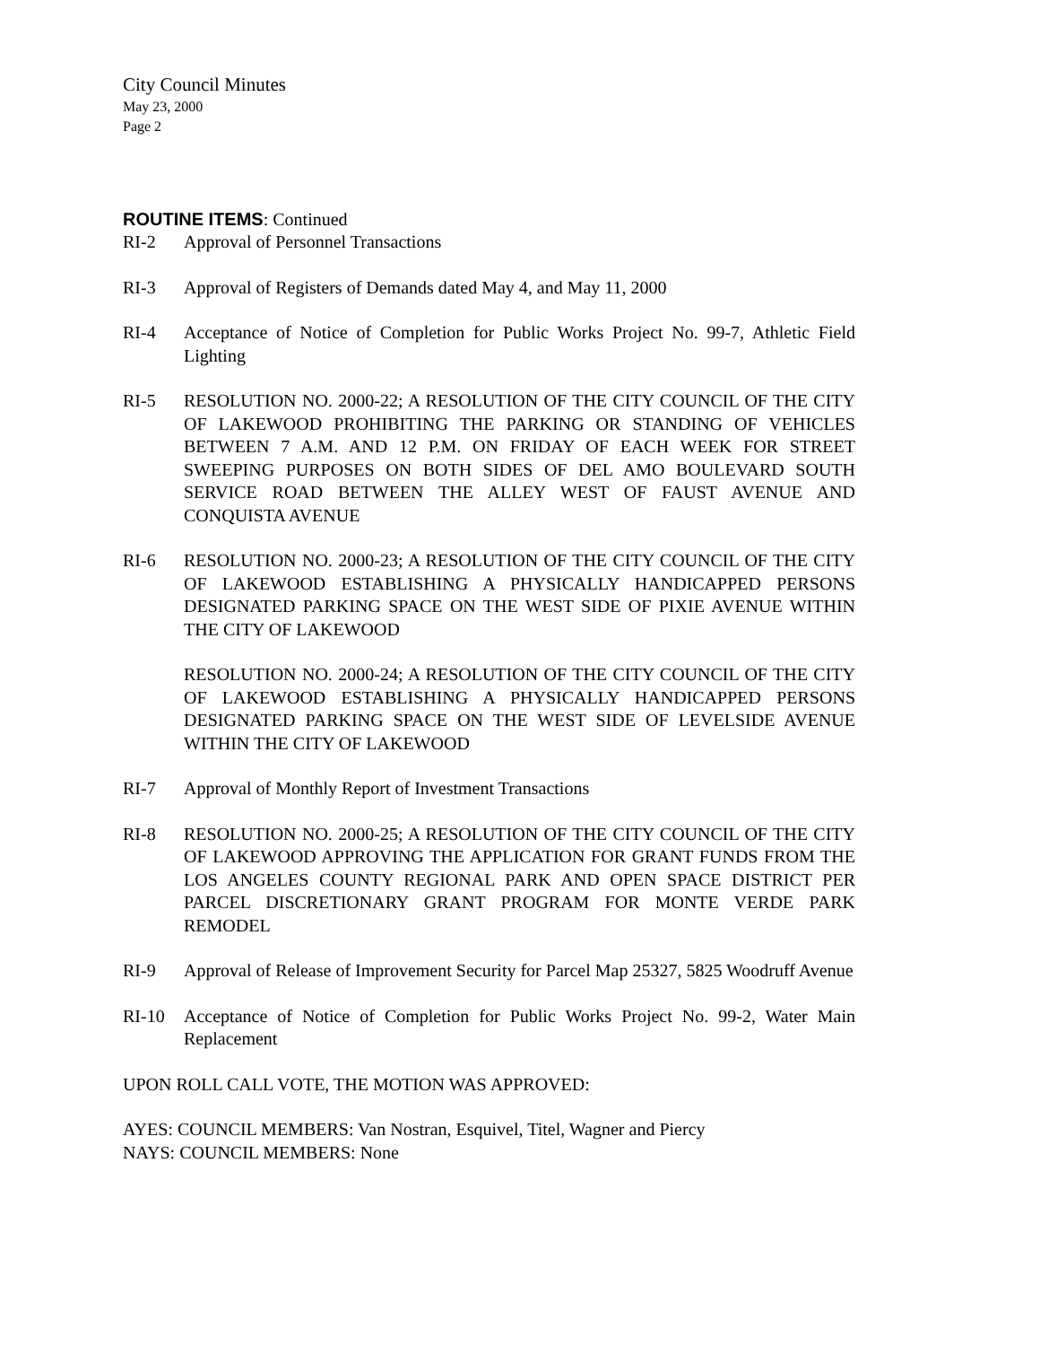City Council Minutes
May 23, 2000
Page 2
ROUTINE ITEMS: Continued
RI-2 Approval of Personnel Transactions
RI-3 Approval of Registers of Demands dated May 4, and May 11, 2000
RI-4 Acceptance of Notice of Completion for Public Works Project No. 99-7, Athletic Field Lighting
RI-5 RESOLUTION NO. 2000-22; A RESOLUTION OF THE CITY COUNCIL OF THE CITY OF LAKEWOOD PROHIBITING THE PARKING OR STANDING OF VEHICLES BETWEEN 7 A.M. AND 12 P.M. ON FRIDAY OF EACH WEEK FOR STREET SWEEPING PURPOSES ON BOTH SIDES OF DEL AMO BOULEVARD SOUTH SERVICE ROAD BETWEEN THE ALLEY WEST OF FAUST AVENUE AND CONQUISTA AVENUE
RI-6 RESOLUTION NO. 2000-23; A RESOLUTION OF THE CITY COUNCIL OF THE CITY OF LAKEWOOD ESTABLISHING A PHYSICALLY HANDICAPPED PERSONS DESIGNATED PARKING SPACE ON THE WEST SIDE OF PIXIE AVENUE WITHIN THE CITY OF LAKEWOOD
RESOLUTION NO. 2000-24; A RESOLUTION OF THE CITY COUNCIL OF THE CITY OF LAKEWOOD ESTABLISHING A PHYSICALLY HANDICAPPED PERSONS DESIGNATED PARKING SPACE ON THE WEST SIDE OF LEVELSIDE AVENUE WITHIN THE CITY OF LAKEWOOD
RI-7 Approval of Monthly Report of Investment Transactions
RI-8 RESOLUTION NO. 2000-25; A RESOLUTION OF THE CITY COUNCIL OF THE CITY OF LAKEWOOD APPROVING THE APPLICATION FOR GRANT FUNDS FROM THE LOS ANGELES COUNTY REGIONAL PARK AND OPEN SPACE DISTRICT PER PARCEL DISCRETIONARY GRANT PROGRAM FOR MONTE VERDE PARK REMODEL
RI-9 Approval of Release of Improvement Security for Parcel Map 25327, 5825 Woodruff Avenue
RI-10 Acceptance of Notice of Completion for Public Works Project No. 99-2, Water Main Replacement
UPON ROLL CALL VOTE, THE MOTION WAS APPROVED:
AYES: COUNCIL MEMBERS: Van Nostran, Esquivel, Titel, Wagner and Piercy
NAYS: COUNCIL MEMBERS: None